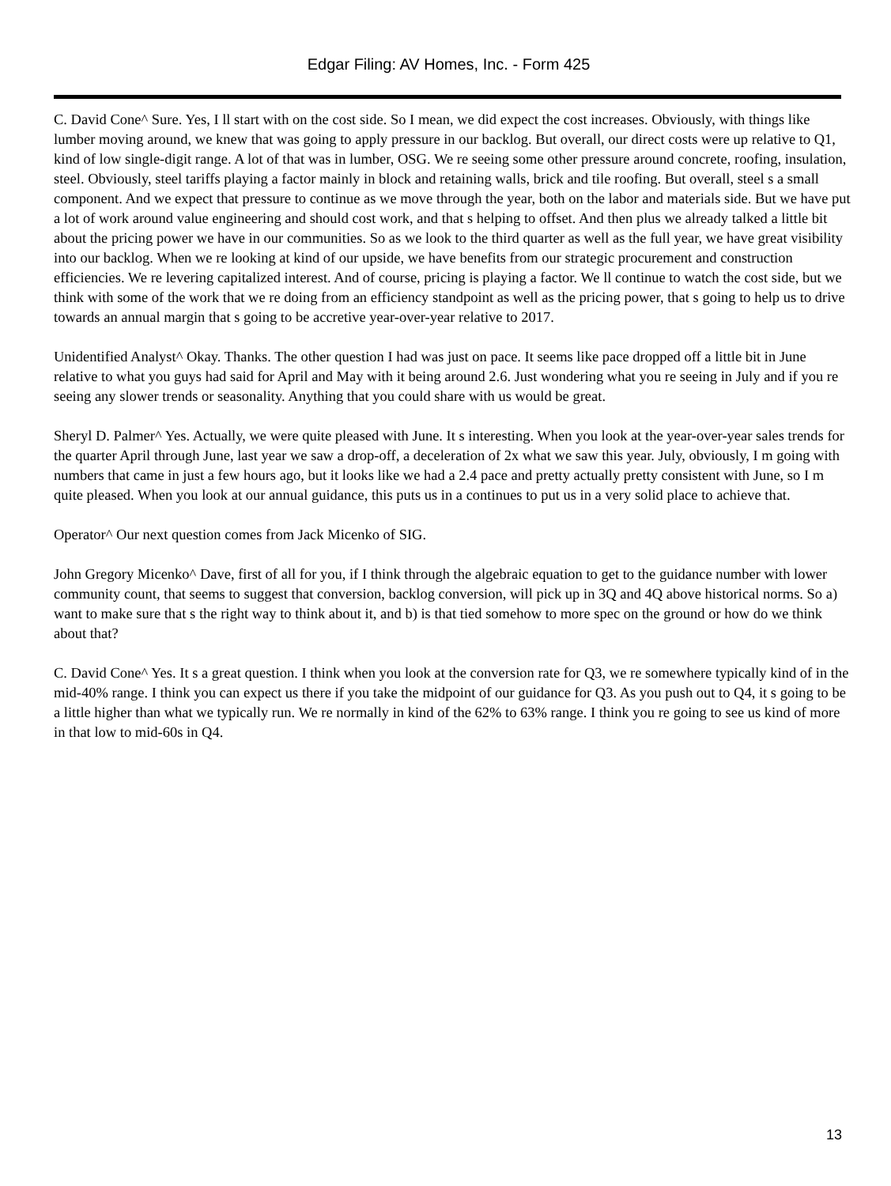Edgar Filing: AV Homes, Inc. - Form 425
C. David Cone^ Sure. Yes, I ll start with on the cost side. So I mean, we did expect the cost increases. Obviously, with things like lumber moving around, we knew that was going to apply pressure in our backlog. But overall, our direct costs were up relative to Q1, kind of low single-digit range. A lot of that was in lumber, OSG. We re seeing some other pressure around concrete, roofing, insulation, steel. Obviously, steel tariffs playing a factor mainly in block and retaining walls, brick and tile roofing. But overall, steel s a small component. And we expect that pressure to continue as we move through the year, both on the labor and materials side. But we have put a lot of work around value engineering and should cost work, and that s helping to offset. And then plus we already talked a little bit about the pricing power we have in our communities. So as we look to the third quarter as well as the full year, we have great visibility into our backlog. When we re looking at kind of our upside, we have benefits from our strategic procurement and construction efficiencies. We re levering capitalized interest. And of course, pricing is playing a factor. We ll continue to watch the cost side, but we think with some of the work that we re doing from an efficiency standpoint as well as the pricing power, that s going to help us to drive towards an annual margin that s going to be accretive year-over-year relative to 2017.
Unidentified Analyst^ Okay. Thanks. The other question I had was just on pace. It seems like pace dropped off a little bit in June relative to what you guys had said for April and May with it being around 2.6. Just wondering what you re seeing in July and if you re seeing any slower trends or seasonality. Anything that you could share with us would be great.
Sheryl D. Palmer^ Yes. Actually, we were quite pleased with June. It s interesting. When you look at the year-over-year sales trends for the quarter April through June, last year we saw a drop-off, a deceleration of 2x what we saw this year. July, obviously, I m going with numbers that came in just a few hours ago, but it looks like we had a 2.4 pace and pretty actually pretty consistent with June, so I m quite pleased. When you look at our annual guidance, this puts us in a continues to put us in a very solid place to achieve that.
Operator^ Our next question comes from Jack Micenko of SIG.
John Gregory Micenko^ Dave, first of all for you, if I think through the algebraic equation to get to the guidance number with lower community count, that seems to suggest that conversion, backlog conversion, will pick up in 3Q and 4Q above historical norms. So a) want to make sure that s the right way to think about it, and b) is that tied somehow to more spec on the ground or how do we think about that?
C. David Cone^ Yes. It s a great question. I think when you look at the conversion rate for Q3, we re somewhere typically kind of in the mid-40% range. I think you can expect us there if you take the midpoint of our guidance for Q3. As you push out to Q4, it s going to be a little higher than what we typically run. We re normally in kind of the 62% to 63% range. I think you re going to see us kind of more in that low to mid-60s in Q4.
13